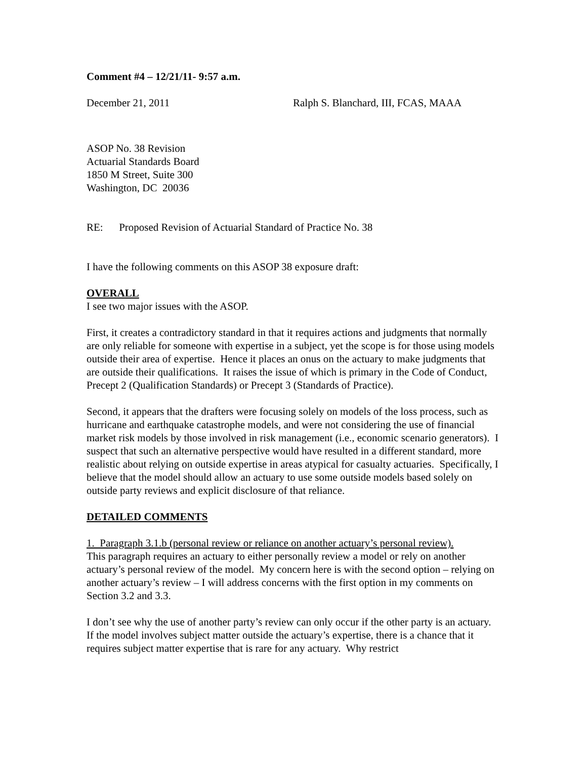Comment #4 – 12/21/11- 9:57 a.m.
December 21, 2011 Ralph S. Blanchard, III, FCAS, MAAA
ASOP No. 38 Revision
Actuarial Standards Board
1850 M Street, Suite 300
Washington, DC 20036
RE: Proposed Revision of Actuarial Standard of Practice No. 38
I have the following comments on this ASOP 38 exposure draft:
OVERALL
I see two major issues with the ASOP.
First, it creates a contradictory standard in that it requires actions and judgments that normally are only reliable for someone with expertise in a subject, yet the scope is for those using models outside their area of expertise. Hence it places an onus on the actuary to make judgments that are outside their qualifications. It raises the issue of which is primary in the Code of Conduct, Precept 2 (Qualification Standards) or Precept 3 (Standards of Practice).
Second, it appears that the drafters were focusing solely on models of the loss process, such as hurricane and earthquake catastrophe models, and were not considering the use of financial market risk models by those involved in risk management (i.e., economic scenario generators). I suspect that such an alternative perspective would have resulted in a different standard, more realistic about relying on outside expertise in areas atypical for casualty actuaries. Specifically, I believe that the model should allow an actuary to use some outside models based solely on outside party reviews and explicit disclosure of that reliance.
DETAILED COMMENTS
1. Paragraph 3.1.b (personal review or reliance on another actuary’s personal review).
This paragraph requires an actuary to either personally review a model or rely on another actuary’s personal review of the model. My concern here is with the second option – relying on another actuary’s review – I will address concerns with the first option in my comments on Section 3.2 and 3.3.
I don’t see why the use of another party’s review can only occur if the other party is an actuary. If the model involves subject matter outside the actuary’s expertise, there is a chance that it requires subject matter expertise that is rare for any actuary. Why restrict